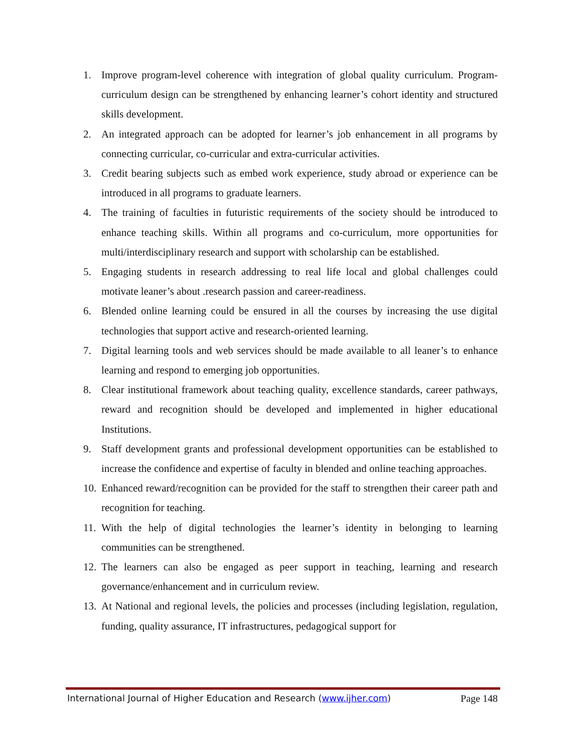1. Improve program-level coherence with integration of global quality curriculum. Program-curriculum design can be strengthened by enhancing learner’s cohort identity and structured skills development.
2. An integrated approach can be adopted for learner’s job enhancement in all programs by connecting curricular, co-curricular and extra-curricular activities.
3. Credit bearing subjects such as embed work experience, study abroad or experience can be introduced in all programs to graduate learners.
4. The training of faculties in futuristic requirements of the society should be introduced to enhance teaching skills. Within all programs and co-curriculum, more opportunities for multi/interdisciplinary research and support with scholarship can be established.
5. Engaging students in research addressing to real life local and global challenges could motivate leaner’s about .research passion and career-readiness.
6. Blended online learning could be ensured in all the courses by increasing the use digital technologies that support active and research-oriented learning.
7. Digital learning tools and web services should be made available to all leaner’s to enhance learning and respond to emerging job opportunities.
8. Clear institutional framework about teaching quality, excellence standards, career pathways, reward and recognition should be developed and implemented in higher educational Institutions.
9. Staff development grants and professional development opportunities can be established to increase the confidence and expertise of faculty in blended and online teaching approaches.
10.
Enhanced reward/recognition can be provided for the staff to strengthen their career path and recognition for teaching.
11.
With the help of digital technologies the learner’s identity in belonging to learning communities can be strengthened.
12.
The learners can also be engaged as peer support in teaching, learning and research governance/enhancement and in curriculum review.
13.
At National and regional levels, the policies and processes (including legislation, regulation, funding, quality assurance, IT infrastructures, pedagogical support for
International Journal of Higher Education and Research (www.ijher.com) Page 148